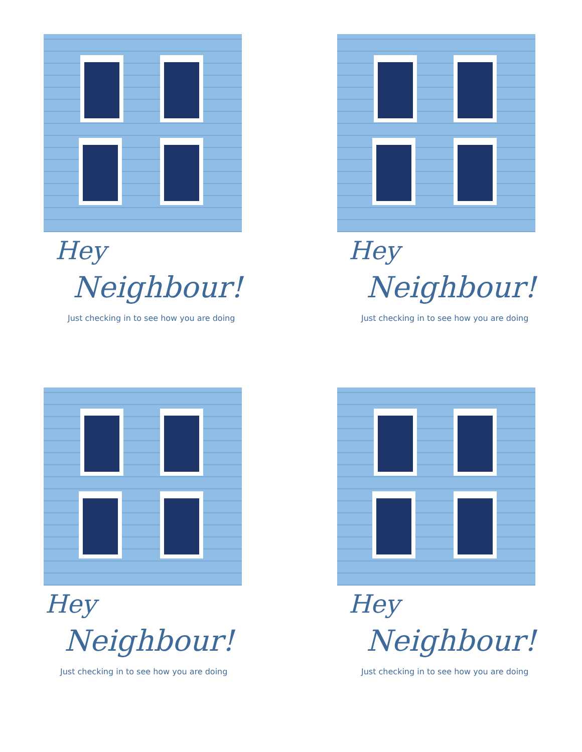Hey
Neighbour!
Just checking in to see how you are doing
Hey
Neighbour!
Just checking in to see how you are doing
Hey
Neighbour!
Just checking in to see how you are doing
Hey
Neighbour!
Just checking in to see how you are doing